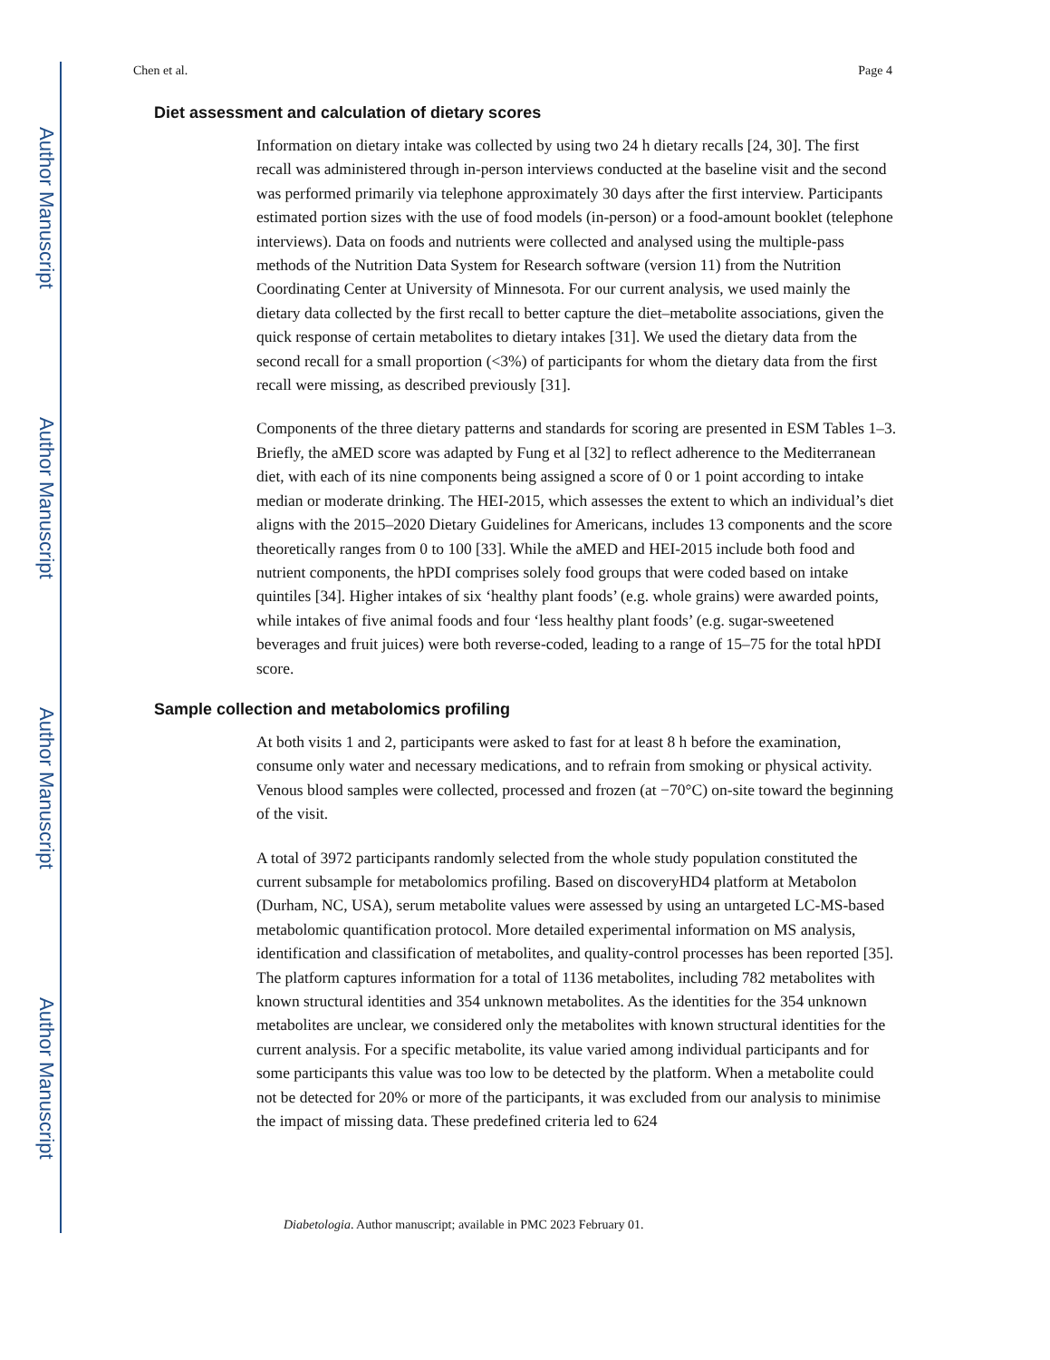Author Manuscript
Author Manuscript
Author Manuscript
Author Manuscript
Chen et al. Page 4
Diet assessment and calculation of dietary scores
Information on dietary intake was collected by using two 24 h dietary recalls [24, 30]. The first recall was administered through in-person interviews conducted at the baseline visit and the second was performed primarily via telephone approximately 30 days after the first interview. Participants estimated portion sizes with the use of food models (in-person) or a food-amount booklet (telephone interviews). Data on foods and nutrients were collected and analysed using the multiple-pass methods of the Nutrition Data System for Research software (version 11) from the Nutrition Coordinating Center at University of Minnesota. For our current analysis, we used mainly the dietary data collected by the first recall to better capture the diet–metabolite associations, given the quick response of certain metabolites to dietary intakes [31]. We used the dietary data from the second recall for a small proportion (<3%) of participants for whom the dietary data from the first recall were missing, as described previously [31].
Components of the three dietary patterns and standards for scoring are presented in ESM Tables 1–3. Briefly, the aMED score was adapted by Fung et al [32] to reflect adherence to the Mediterranean diet, with each of its nine components being assigned a score of 0 or 1 point according to intake median or moderate drinking. The HEI-2015, which assesses the extent to which an individual’s diet aligns with the 2015–2020 Dietary Guidelines for Americans, includes 13 components and the score theoretically ranges from 0 to 100 [33]. While the aMED and HEI-2015 include both food and nutrient components, the hPDI comprises solely food groups that were coded based on intake quintiles [34]. Higher intakes of six ‘healthy plant foods’ (e.g. whole grains) were awarded points, while intakes of five animal foods and four ‘less healthy plant foods’ (e.g. sugar-sweetened beverages and fruit juices) were both reverse-coded, leading to a range of 15–75 for the total hPDI score.
Sample collection and metabolomics profiling
At both visits 1 and 2, participants were asked to fast for at least 8 h before the examination, consume only water and necessary medications, and to refrain from smoking or physical activity. Venous blood samples were collected, processed and frozen (at −70°C) on-site toward the beginning of the visit.
A total of 3972 participants randomly selected from the whole study population constituted the current subsample for metabolomics profiling. Based on discoveryHD4 platform at Metabolon (Durham, NC, USA), serum metabolite values were assessed by using an untargeted LC-MS-based metabolomic quantification protocol. More detailed experimental information on MS analysis, identification and classification of metabolites, and quality-control processes has been reported [35]. The platform captures information for a total of 1136 metabolites, including 782 metabolites with known structural identities and 354 unknown metabolites. As the identities for the 354 unknown metabolites are unclear, we considered only the metabolites with known structural identities for the current analysis. For a specific metabolite, its value varied among individual participants and for some participants this value was too low to be detected by the platform. When a metabolite could not be detected for 20% or more of the participants, it was excluded from our analysis to minimise the impact of missing data. These predefined criteria led to 624
Diabetologia. Author manuscript; available in PMC 2023 February 01.